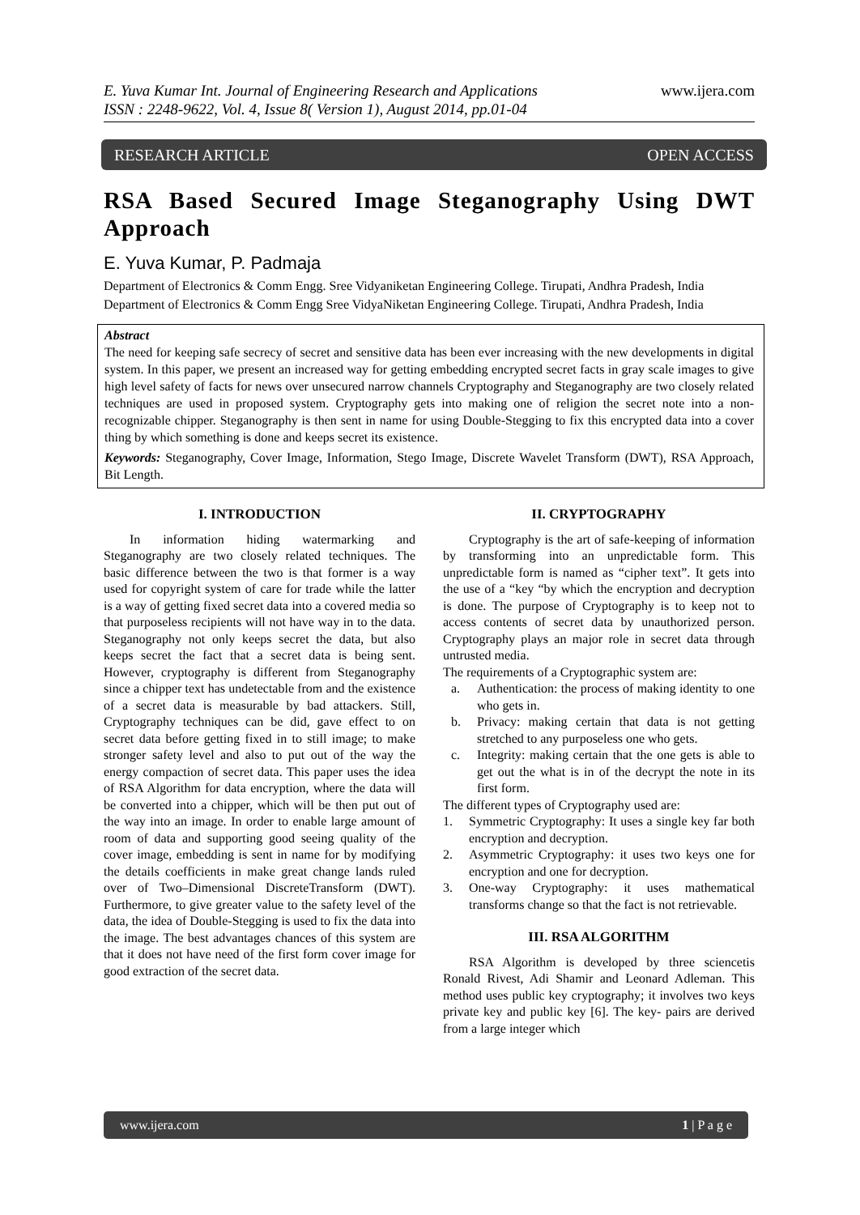www.ijera.com
E. Yuva Kumar Int. Journal of Engineering Research and Applications
ISSN : 2248-9622, Vol. 4, Issue 8( Version 1), August 2014, pp.01-04
RESEARCH ARTICLE OPEN ACCESS
RSA Based Secured Image Steganography Using DWT Approach
E. Yuva Kumar, P. Padmaja
Department of Electronics & Comm Engg. Sree Vidyaniketan Engineering College. Tirupati, Andhra Pradesh, India
Department of Electronics & Comm Engg Sree VidyaNiketan Engineering College. Tirupati, Andhra Pradesh, India
Abstract
The need for keeping safe secrecy of secret and sensitive data has been ever increasing with the new developments in digital system. In this paper, we present an increased way for getting embedding encrypted secret facts in gray scale images to give high level safety of facts for news over unsecured narrow channels Cryptography and Steganography are two closely related techniques are used in proposed system. Cryptography gets into making one of religion the secret note into a non-recognizable chipper. Steganography is then sent in name for using Double-Stegging to fix this encrypted data into a cover thing by which something is done and keeps secret its existence.
Keywords: Steganography, Cover Image, Information, Stego Image, Discrete Wavelet Transform (DWT), RSA Approach, Bit Length.
I. INTRODUCTION
In information hiding watermarking and Steganography are two closely related techniques. The basic difference between the two is that former is a way used for copyright system of care for trade while the latter is a way of getting fixed secret data into a covered media so that purposeless recipients will not have way in to the data. Steganography not only keeps secret the data, but also keeps secret the fact that a secret data is being sent. However, cryptography is different from Steganography since a chipper text has undetectable from and the existence of a secret data is measurable by bad attackers. Still, Cryptography techniques can be did, gave effect to on secret data before getting fixed in to still image; to make stronger safety level and also to put out of the way the energy compaction of secret data. This paper uses the idea of RSA Algorithm for data encryption, where the data will be converted into a chipper, which will be then put out of the way into an image. In order to enable large amount of room of data and supporting good seeing quality of the cover image, embedding is sent in name for by modifying the details coefficients in make great change lands ruled over of Two–Dimensional DiscreteTransform (DWT). Furthermore, to give greater value to the safety level of the data, the idea of Double-Stegging is used to fix the data into the image. The best advantages chances of this system are that it does not have need of the first form cover image for good extraction of the secret data.
II. CRYPTOGRAPHY
Cryptography is the art of safe-keeping of information by transforming into an unpredictable form. This unpredictable form is named as “cipher text”. It gets into the use of a “key “by which the encryption and decryption is done. The purpose of Cryptography is to keep not to access contents of secret data by unauthorized person. Cryptography plays an major role in secret data through untrusted media.
The requirements of a Cryptographic system are:
a. Authentication: the process of making identity to one who gets in.
b. Privacy: making certain that data is not getting stretched to any purposeless one who gets.
c. Integrity: making certain that the one gets is able to get out the what is in of the decrypt the note in its first form.
The different types of Cryptography used are:
1. Symmetric Cryptography: It uses a single key far both encryption and decryption.
2. Asymmetric Cryptography: it uses two keys one for encryption and one for decryption.
3. One-way Cryptography: it uses mathematical transforms change so that the fact is not retrievable.
III. RSA ALGORITHM
RSA Algorithm is developed by three sciencetis Ronald Rivest, Adi Shamir and Leonard Adleman. This method uses public key cryptography; it involves two keys private key and public key [6]. The key- pairs are derived from a large integer which
www.ijera.com 1 | P a g e